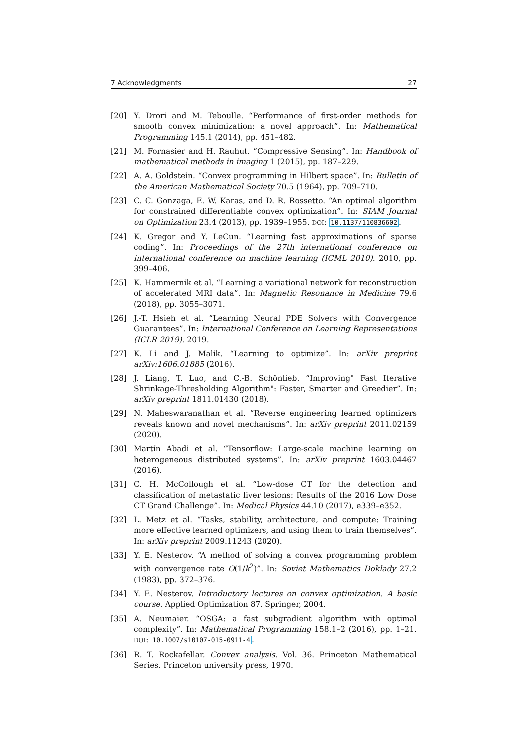7 Acknowledgments 27
[20] Y. Drori and M. Teboulle. “Performance of first-order methods for smooth convex minimization: a novel approach”. In: Mathematical Programming 145.1 (2014), pp. 451–482.
[21] M. Fornasier and H. Rauhut. “Compressive Sensing”. In: Handbook of mathematical methods in imaging 1 (2015), pp. 187–229.
[22] A. A. Goldstein. “Convex programming in Hilbert space”. In: Bulletin of the American Mathematical Society 70.5 (1964), pp. 709–710.
[23] C. C. Gonzaga, E. W. Karas, and D. R. Rossetto. “An optimal algorithm for constrained differentiable convex optimization”. In: SIAM Journal on Optimization 23.4 (2013), pp. 1939–1955. DOI: 10.1137/110836602.
[24] K. Gregor and Y. LeCun. “Learning fast approximations of sparse coding”. In: Proceedings of the 27th international conference on international conference on machine learning (ICML 2010). 2010, pp. 399–406.
[25] K. Hammernik et al. “Learning a variational network for reconstruction of accelerated MRI data”. In: Magnetic Resonance in Medicine 79.6 (2018), pp. 3055–3071.
[26] J.-T. Hsieh et al. “Learning Neural PDE Solvers with Convergence Guarantees”. In: International Conference on Learning Representations (ICLR 2019). 2019.
[27] K. Li and J. Malik. “Learning to optimize”. In: arXiv preprint arXiv:1606.01885 (2016).
[28] J. Liang, T. Luo, and C.-B. Schönlieb. “Improving" Fast Iterative Shrinkage-Thresholding Algorithm": Faster, Smarter and Greedier”. In: arXiv preprint 1811.01430 (2018).
[29] N. Maheswaranathan et al. “Reverse engineering learned optimizers reveals known and novel mechanisms”. In: arXiv preprint 2011.02159 (2020).
[30] Martín Abadi et al. “Tensorflow: Large-scale machine learning on heterogeneous distributed systems”. In: arXiv preprint 1603.04467 (2016).
[31] C. H. McCollough et al. “Low-dose CT for the detection and classification of metastatic liver lesions: Results of the 2016 Low Dose CT Grand Challenge”. In: Medical Physics 44.10 (2017), e339–e352.
[32] L. Metz et al. “Tasks, stability, architecture, and compute: Training more effective learned optimizers, and using them to train themselves”. In: arXiv preprint 2009.11243 (2020).
[33] Y. E. Nesterov. “A method of solving a convex programming problem with convergence rate O(1/k<sup>2</sup>)”. In: Soviet Mathematics Doklady 27.2 (1983), pp. 372–376.
[34] Y. E. Nesterov. Introductory lectures on convex optimization. A basic course. Applied Optimization 87. Springer, 2004.
[35] A. Neumaier. “OSGA: a fast subgradient algorithm with optimal complexity”. In: Mathematical Programming 158.1–2 (2016), pp. 1–21. DOI: 10.1007/s10107-015-0911-4.
[36] R. T. Rockafellar. Convex analysis. Vol. 36. Princeton Mathematical Series. Princeton university press, 1970.